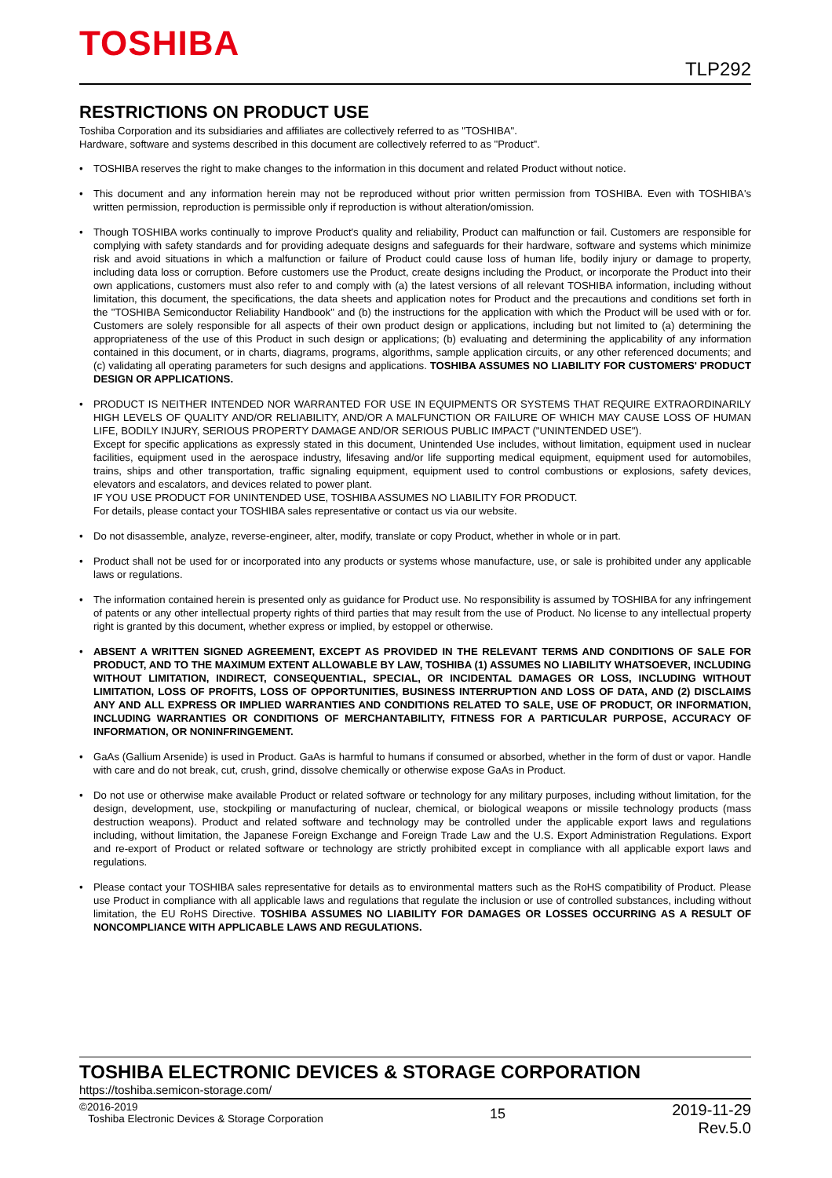TOSHIBA
TLP292
RESTRICTIONS ON PRODUCT USE
Toshiba Corporation and its subsidiaries and affiliates are collectively referred to as "TOSHIBA".
Hardware, software and systems described in this document are collectively referred to as "Product".
• TOSHIBA reserves the right to make changes to the information in this document and related Product without notice.
• This document and any information herein may not be reproduced without prior written permission from TOSHIBA. Even with TOSHIBA's written permission, reproduction is permissible only if reproduction is without alteration/omission.
• Though TOSHIBA works continually to improve Product's quality and reliability, Product can malfunction or fail. Customers are responsible for complying with safety standards and for providing adequate designs and safeguards for their hardware, software and systems which minimize risk and avoid situations in which a malfunction or failure of Product could cause loss of human life, bodily injury or damage to property, including data loss or corruption. Before customers use the Product, create designs including the Product, or incorporate the Product into their own applications, customers must also refer to and comply with (a) the latest versions of all relevant TOSHIBA information, including without limitation, this document, the specifications, the data sheets and application notes for Product and the precautions and conditions set forth in the "TOSHIBA Semiconductor Reliability Handbook" and (b) the instructions for the application with which the Product will be used with or for. Customers are solely responsible for all aspects of their own product design or applications, including but not limited to (a) determining the appropriateness of the use of this Product in such design or applications; (b) evaluating and determining the applicability of any information contained in this document, or in charts, diagrams, programs, algorithms, sample application circuits, or any other referenced documents; and (c) validating all operating parameters for such designs and applications. TOSHIBA ASSUMES NO LIABILITY FOR CUSTOMERS' PRODUCT DESIGN OR APPLICATIONS.
• PRODUCT IS NEITHER INTENDED NOR WARRANTED FOR USE IN EQUIPMENTS OR SYSTEMS THAT REQUIRE EXTRAORDINARILY HIGH LEVELS OF QUALITY AND/OR RELIABILITY, AND/OR A MALFUNCTION OR FAILURE OF WHICH MAY CAUSE LOSS OF HUMAN LIFE, BODILY INJURY, SERIOUS PROPERTY DAMAGE AND/OR SERIOUS PUBLIC IMPACT ("UNINTENDED USE").
Except for specific applications as expressly stated in this document, Unintended Use includes, without limitation, equipment used in nuclear facilities, equipment used in the aerospace industry, lifesaving and/or life supporting medical equipment, equipment used for automobiles, trains, ships and other transportation, traffic signaling equipment, equipment used to control combustions or explosions, safety devices, elevators and escalators, and devices related to power plant.
IF YOU USE PRODUCT FOR UNINTENDED USE, TOSHIBA ASSUMES NO LIABILITY FOR PRODUCT.
For details, please contact your TOSHIBA sales representative or contact us via our website.
• Do not disassemble, analyze, reverse-engineer, alter, modify, translate or copy Product, whether in whole or in part.
• Product shall not be used for or incorporated into any products or systems whose manufacture, use, or sale is prohibited under any applicable laws or regulations.
• The information contained herein is presented only as guidance for Product use. No responsibility is assumed by TOSHIBA for any infringement of patents or any other intellectual property rights of third parties that may result from the use of Product. No license to any intellectual property right is granted by this document, whether express or implied, by estoppel or otherwise.
• ABSENT A WRITTEN SIGNED AGREEMENT, EXCEPT AS PROVIDED IN THE RELEVANT TERMS AND CONDITIONS OF SALE FOR PRODUCT, AND TO THE MAXIMUM EXTENT ALLOWABLE BY LAW, TOSHIBA (1) ASSUMES NO LIABILITY WHATSOEVER, INCLUDING WITHOUT LIMITATION, INDIRECT, CONSEQUENTIAL, SPECIAL, OR INCIDENTAL DAMAGES OR LOSS, INCLUDING WITHOUT LIMITATION, LOSS OF PROFITS, LOSS OF OPPORTUNITIES, BUSINESS INTERRUPTION AND LOSS OF DATA, AND (2) DISCLAIMS ANY AND ALL EXPRESS OR IMPLIED WARRANTIES AND CONDITIONS RELATED TO SALE, USE OF PRODUCT, OR INFORMATION, INCLUDING WARRANTIES OR CONDITIONS OF MERCHANTABILITY, FITNESS FOR A PARTICULAR PURPOSE, ACCURACY OF INFORMATION, OR NONINFRINGEMENT.
• GaAs (Gallium Arsenide) is used in Product. GaAs is harmful to humans if consumed or absorbed, whether in the form of dust or vapor. Handle with care and do not break, cut, crush, grind, dissolve chemically or otherwise expose GaAs in Product.
• Do not use or otherwise make available Product or related software or technology for any military purposes, including without limitation, for the design, development, use, stockpiling or manufacturing of nuclear, chemical, or biological weapons or missile technology products (mass destruction weapons). Product and related software and technology may be controlled under the applicable export laws and regulations including, without limitation, the Japanese Foreign Exchange and Foreign Trade Law and the U.S. Export Administration Regulations. Export and re-export of Product or related software or technology are strictly prohibited except in compliance with all applicable export laws and regulations.
• Please contact your TOSHIBA sales representative for details as to environmental matters such as the RoHS compatibility of Product. Please use Product in compliance with all applicable laws and regulations that regulate the inclusion or use of controlled substances, including without limitation, the EU RoHS Directive. TOSHIBA ASSUMES NO LIABILITY FOR DAMAGES OR LOSSES OCCURRING AS A RESULT OF NONCOMPLIANCE WITH APPLICABLE LAWS AND REGULATIONS.
TOSHIBA ELECTRONIC DEVICES & STORAGE CORPORATION
https://toshiba.semicon-storage.com/
©2016-2019
Toshiba Electronic Devices & Storage Corporation
15
2019-11-29
Rev.5.0